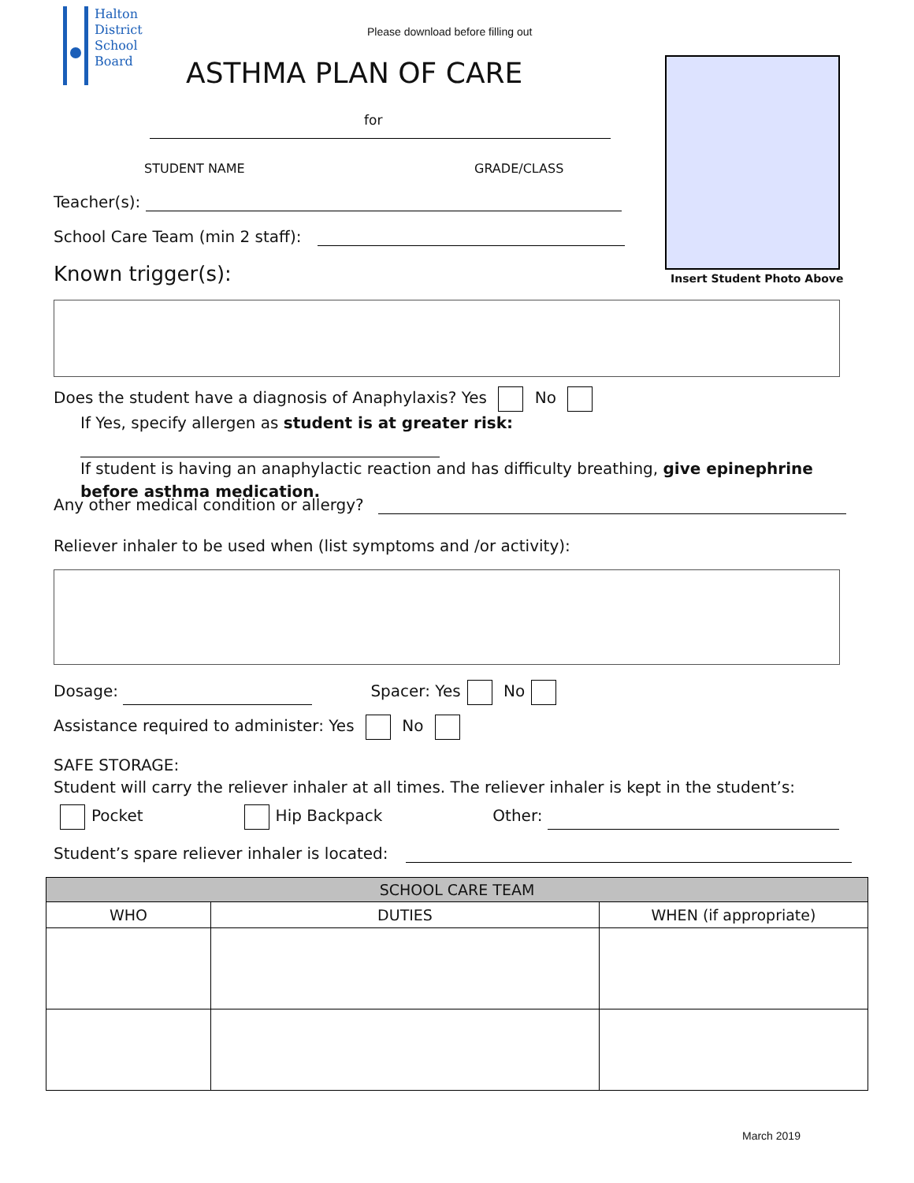Halton
District
School
Board
Please download before filling out
ASTHMA PLAN OF CARE
for
STUDENT NAME GRADE/CLASS
Teacher(s):
School Care Team (min 2 staff):
Insert Student Photo Above
Known trigger(s):
Does the student have a diagnosis of Anaphylaxis? Yes No
If Yes, specify allergen as student is at greater risk:
If student is having an anaphylactic reaction and has difficulty breathing, give epinephrine before asthma medication.
Any other medical condition or allergy?
Reliever inhaler to be used when (list symptoms and /or activity):
Dosage: Spacer: Yes No
Assistance required to administer: Yes No
SAFE STORAGE:
Student will carry the reliever inhaler at all times. The reliever inhaler is kept in the student’s:
Pocket Hip Backpack Other:
Student’s spare reliever inhaler is located:
| SCHOOL CARE TEAM | | |
| --- | --- | --- |
| WHO | DUTIES | WHEN (if appropriate) |
March 2019